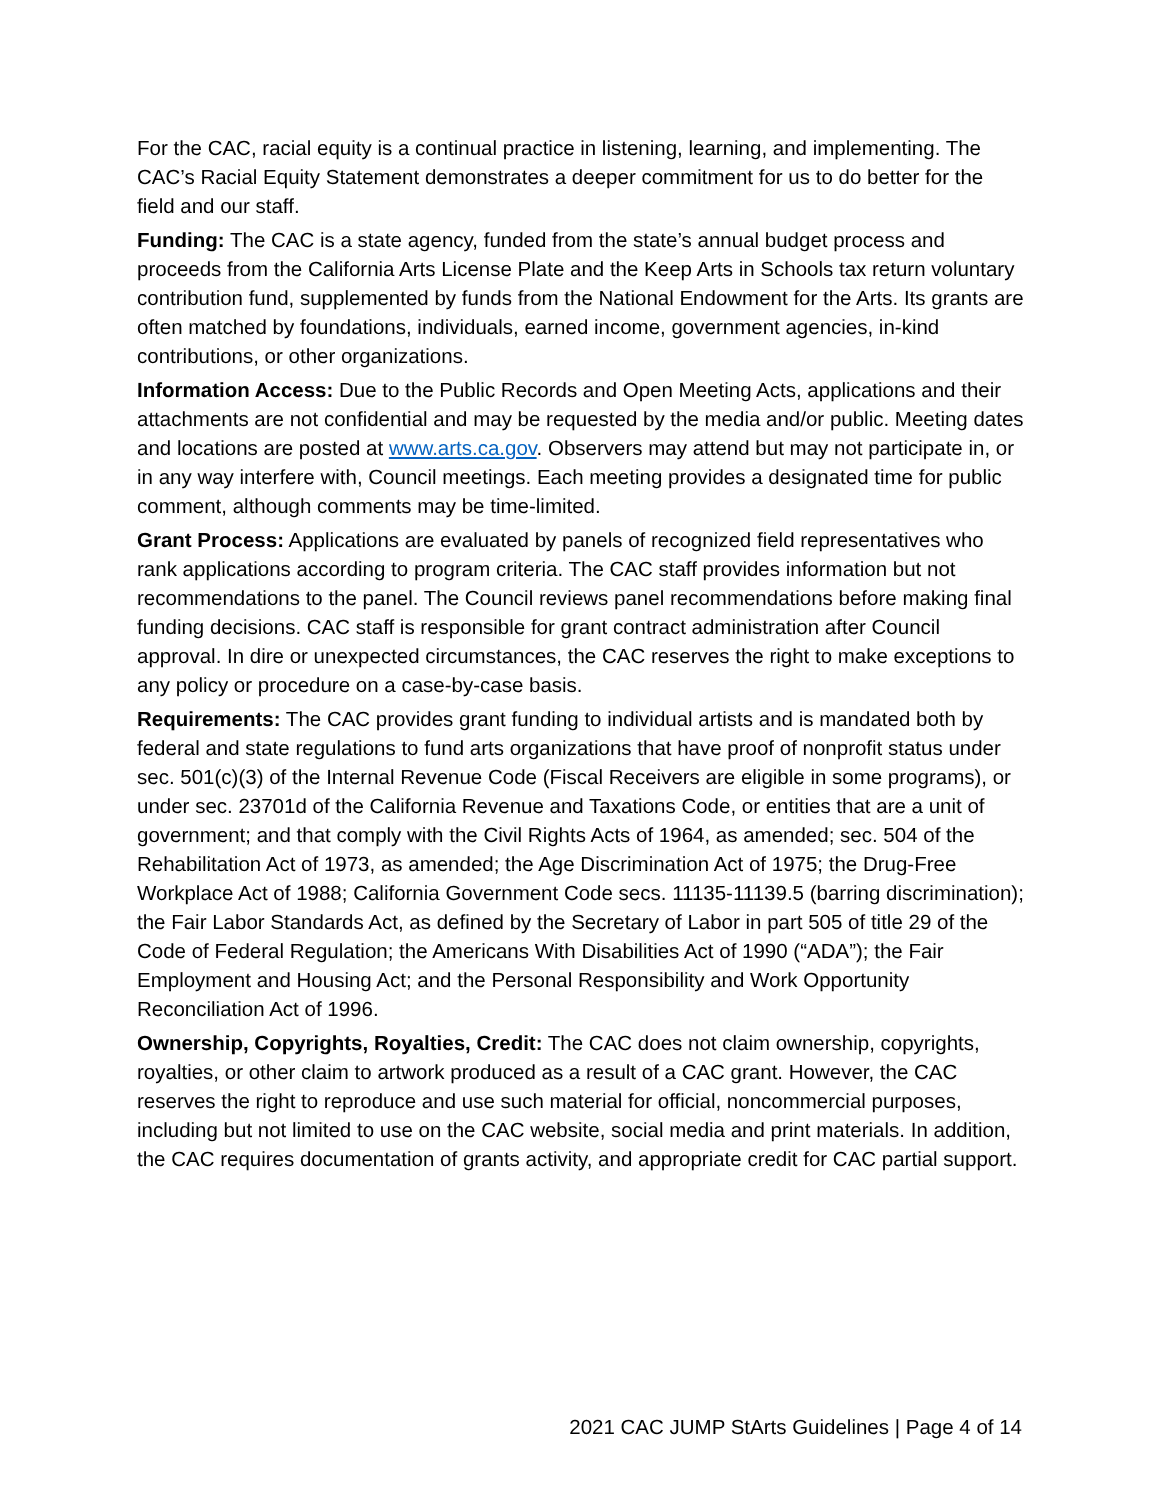For the CAC, racial equity is a continual practice in listening, learning, and implementing. The CAC’s Racial Equity Statement demonstrates a deeper commitment for us to do better for the field and our staff.
Funding: The CAC is a state agency, funded from the state’s annual budget process and proceeds from the California Arts License Plate and the Keep Arts in Schools tax return voluntary contribution fund, supplemented by funds from the National Endowment for the Arts. Its grants are often matched by foundations, individuals, earned income, government agencies, in-kind contributions, or other organizations.
Information Access: Due to the Public Records and Open Meeting Acts, applications and their attachments are not confidential and may be requested by the media and/or public. Meeting dates and locations are posted at www.arts.ca.gov. Observers may attend but may not participate in, or in any way interfere with, Council meetings. Each meeting provides a designated time for public comment, although comments may be time-limited.
Grant Process: Applications are evaluated by panels of recognized field representatives who rank applications according to program criteria. The CAC staff provides information but not recommendations to the panel. The Council reviews panel recommendations before making final funding decisions. CAC staff is responsible for grant contract administration after Council approval. In dire or unexpected circumstances, the CAC reserves the right to make exceptions to any policy or procedure on a case-by-case basis.
Requirements: The CAC provides grant funding to individual artists and is mandated both by federal and state regulations to fund arts organizations that have proof of nonprofit status under sec. 501(c)(3) of the Internal Revenue Code (Fiscal Receivers are eligible in some programs), or under sec. 23701d of the California Revenue and Taxations Code, or entities that are a unit of government; and that comply with the Civil Rights Acts of 1964, as amended; sec. 504 of the Rehabilitation Act of 1973, as amended; the Age Discrimination Act of 1975; the Drug-Free Workplace Act of 1988; California Government Code secs. 11135-11139.5 (barring discrimination); the Fair Labor Standards Act, as defined by the Secretary of Labor in part 505 of title 29 of the Code of Federal Regulation; the Americans With Disabilities Act of 1990 (“ADA”); the Fair Employment and Housing Act; and the Personal Responsibility and Work Opportunity Reconciliation Act of 1996.
Ownership, Copyrights, Royalties, Credit: The CAC does not claim ownership, copyrights, royalties, or other claim to artwork produced as a result of a CAC grant. However, the CAC reserves the right to reproduce and use such material for official, noncommercial purposes, including but not limited to use on the CAC website, social media and print materials. In addition, the CAC requires documentation of grants activity, and appropriate credit for CAC partial support.
2021 CAC JUMP StArts Guidelines | Page 4 of 14